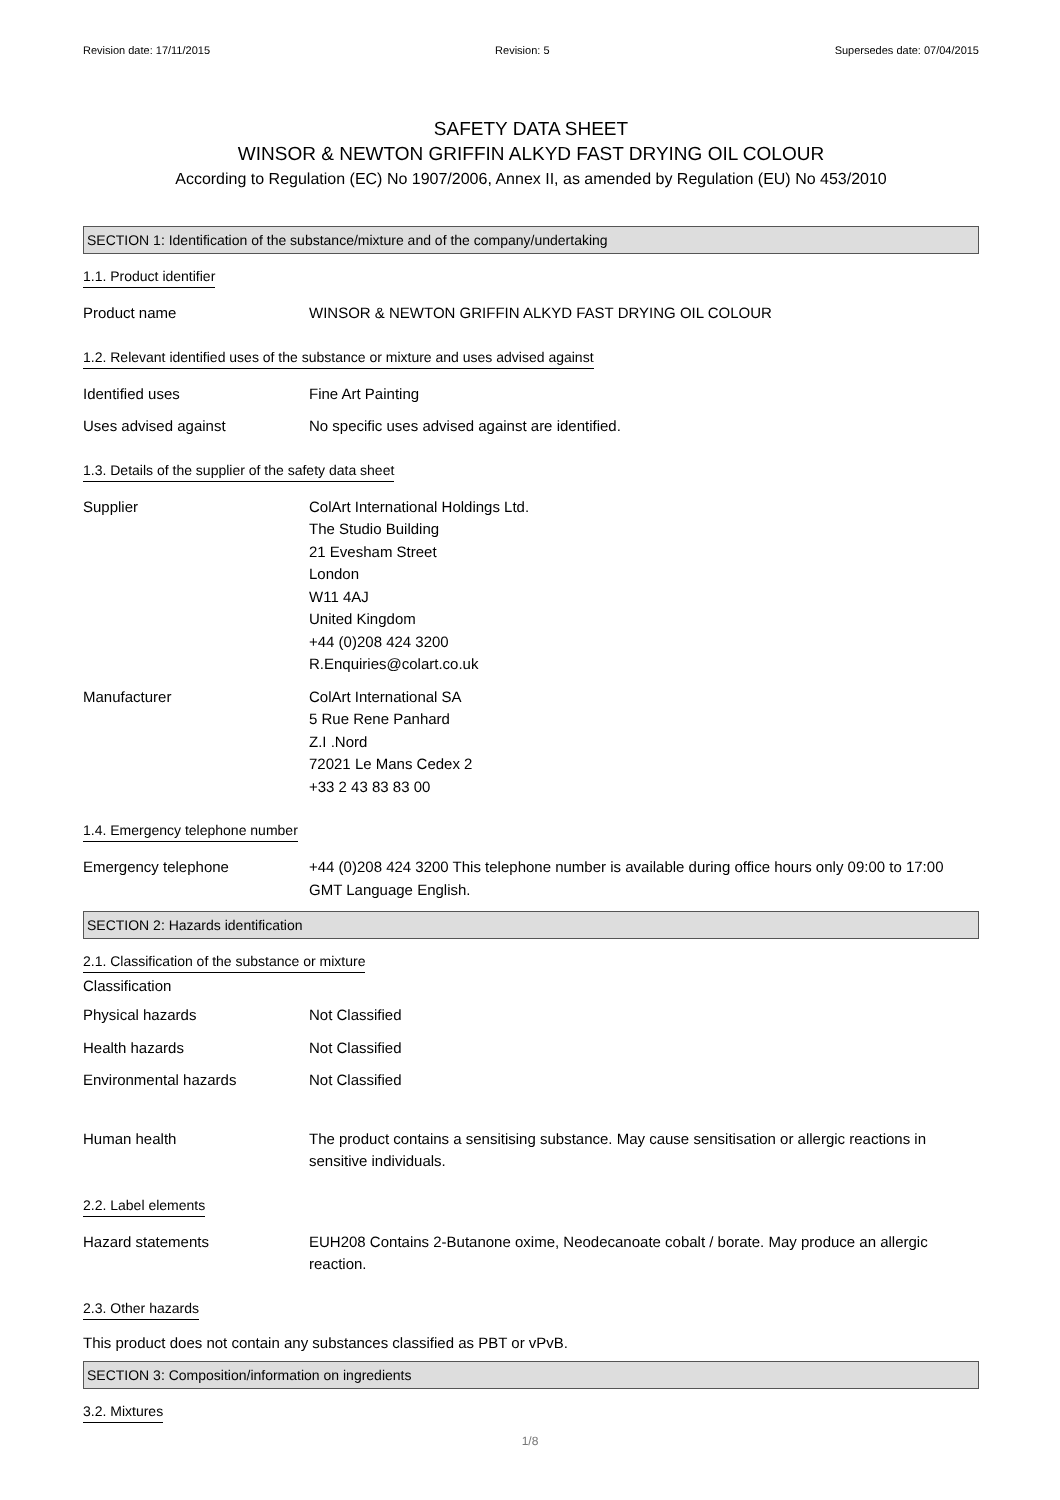Revision date: 17/11/2015 Revision: 5 Supersedes date: 07/04/2015
SAFETY DATA SHEET
WINSOR & NEWTON GRIFFIN ALKYD FAST DRYING OIL COLOUR
According to Regulation (EC) No 1907/2006, Annex II, as amended by Regulation (EU) No 453/2010
SECTION 1: Identification of the substance/mixture and of the company/undertaking
1.1. Product identifier
Product name WINSOR & NEWTON GRIFFIN ALKYD FAST DRYING OIL COLOUR
1.2. Relevant identified uses of the substance or mixture and uses advised against
Identified uses Fine Art Painting
Uses advised against No specific uses advised against are identified.
1.3. Details of the supplier of the safety data sheet
Supplier ColArt International Holdings Ltd.
The Studio Building
21 Evesham Street
London
W11 4AJ
United Kingdom
+44 (0)208 424 3200
R.Enquiries@colart.co.uk
Manufacturer ColArt International SA
5 Rue Rene Panhard
Z.I .Nord
72021 Le Mans Cedex 2
+33 2 43 83 83 00
1.4. Emergency telephone number
Emergency telephone +44 (0)208 424 3200 This telephone number is available during office hours only 09:00 to 17:00 GMT Language English.
SECTION 2: Hazards identification
2.1. Classification of the substance or mixture
Classification
Physical hazards Not Classified
Health hazards Not Classified
Environmental hazards Not Classified
Human health The product contains a sensitising substance. May cause sensitisation or allergic reactions in sensitive individuals.
2.2. Label elements
Hazard statements EUH208 Contains 2-Butanone oxime, Neodecanoate cobalt / borate. May produce an allergic reaction.
2.3. Other hazards
This product does not contain any substances classified as PBT or vPvB.
SECTION 3: Composition/information on ingredients
3.2. Mixtures
1/8